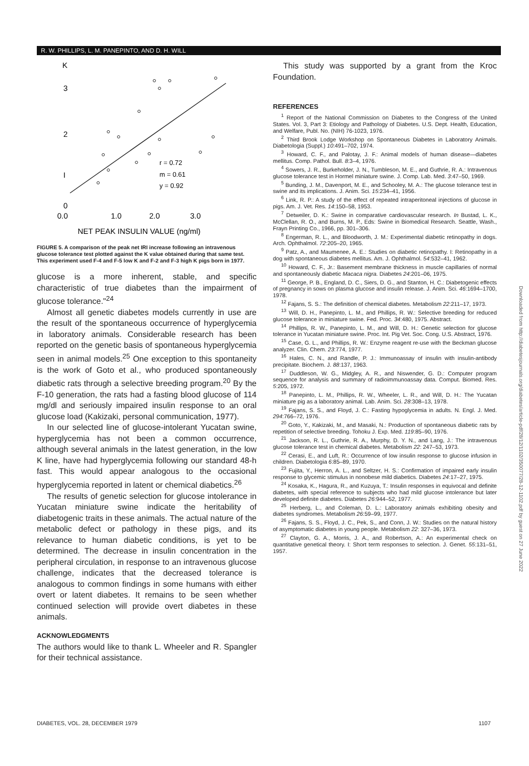R. W. PHILLIPS, L. M. PANEPINTO, AND D. H. WILL
K
3
2
I
0
r = 0.72
m = 0.61
y = 0.92
0.0
1.0
2.0
3.0
NET PEAK INSULIN VALUE (ng/ml)
FIGURE 5. A comparison of the peak net IRI increase following an intravenous glucose tolerance test plotted against the K value obtained during that same test. This experiment used F-4 and F-5 low K and F-2 and F-3 high K pigs born in 1977.
glucose is a more inherent, stable, and specific characteristic of true diabetes than the impairment of glucose tolerance."<sup>24</sup>
Almost all genetic diabetes models currently in use are the result of the spontaneous occurrence of hyperglycemia in laboratory animals. Considerable research has been reported on the genetic basis of spontaneous hyperglycemia seen in animal models.<sup>25</sup> One exception to this spontaneity is the work of Goto et al., who produced spontaneously diabetic rats through a selective breeding program.<sup>20</sup> By the F-10 generation, the rats had a fasting blood glucose of 114 mg/dl and seriously impaired insulin response to an oral glucose load (Kakizaki, personal communication, 1977).
In our selected line of glucose-intolerant Yucatan swine, hyperglycemia has not been a common occurrence, although several animals in the latest generation, in the low K line, have had hyperglycemia following our standard 48-h fast. This would appear analogous to the occasional hyperglycemia reported in latent or chemical diabetics.<sup>26</sup>
The results of genetic selection for glucose intolerance in Yucatan miniature swine indicate the heritability of diabetogenic traits in these animals. The actual nature of the metabolic defect or pathology in these pigs, and its relevance to human diabetic conditions, is yet to be determined. The decrease in insulin concentration in the peripheral circulation, in response to an intravenous glucose challenge, indicates that the decreased tolerance is analogous to common findings in some humans with either overt or latent diabetes. It remains to be seen whether continued selection will provide overt diabetes in these animals.
ACKNOWLEDGMENTS
The authors would like to thank L. Wheeler and R. Spangler for their technical assistance.
This study was supported by a grant from the Kroc Foundation.
REFERENCES
<sup>1</sup> Report of the National Commission on Diabetes to the Congress of the United States. Vol. 3, Part 3: Etiology and Pathology of Diabetes. U.S. Dept. Health, Education, and Welfare, Publ. No. (NIH) 76-1023, 1976.
<sup>2</sup> Third Brook Lodge Workshop on Spontaneous Diabetes in Laboratory Animals. Diabetologia (Suppl.) 10:491–702, 1974.
<sup>3</sup> Howard, C. F., and Palotay, J. F.: Animal models of human disease—diabetes mellitus. Comp. Pathol. Bull. 8:3–4, 1976.
<sup>4</sup> Sowers, J. R., Burkeholder, J. N., Tumbleson, M. E., and Guthrie, R. A.: Intravenous glucose tolerance test in Hormel miniature swine. J. Comp. Lab. Med. 3:47–50, 1969.
<sup>5</sup> Bunding, J. M., Davenport, M. E., and Schooley, M. A.: The glucose tolerance test in swine and its implications. J. Anim. Sci. 15:234–41, 1956.
<sup>6</sup> Link, R. P.: A study of the effect of repeated intraperitoneal injections of glucose in pigs. Am. J. Vet. Res. 14:150–58, 1953.
<sup>7</sup> Detweiler, D. K.: Swine in comparative cardiovascular research. In Bustad, L. K., McClellan, R. O., and Burns, M. P., Eds: Swine in Biomedical Research. Seattle, Wash., Frayn Printing Co., 1966, pp. 301–306.
<sup>8</sup> Engerman, R. L., and Bloodworth, J. M.: Experimental diabetic retinopathy in dogs. Arch. Ophthalmol. 72:205–20, 1965.
<sup>9</sup> Patz, A., and Maumenee, A. E.: Studies on diabetic retinopathy. I: Retinopathy in a dog with spontaneous diabetes mellitus. Am. J. Ophthalmol. 54:532–41, 1962.
<sup>10</sup> Howard, C. F., Jr.: Basement membrane thickness in muscle capillaries of normal and spontaneously diabetic Macaca nigra. Diabetes 24:201–06, 1975.
<sup>11</sup> George, P. B., England, D. C., Siers, D. G., and Stanton, H. C.: Diabetogenic effects of pregnancy in sows on plasma glucose and insulin release. J. Anim. Sci. 46:1694–1700, 1978.
<sup>12</sup> Fajans, S. S.: The definition of chemical diabetes. Metabolism 22:211–17, 1973.
<sup>13</sup> Will, D. H., Panepinto, L. M., and Phillips, R. W.: Selective breeding for reduced glucose tolerance in miniature swine. Fed. Proc. 34:480, 1975. Abstract.
<sup>14</sup> Phillips, R. W., Panepinto, L. M., and Will, D. H.: Genetic selection for glucose tolerance in Yucatan miniature swine. Proc. Int. Pig Vet. Soc. Cong. U.S. Abstract, 1976.
<sup>15</sup> Case, G. L., and Phillips, R. W.: Enzyme reagent re-use with the Beckman glucose analyzer. Clin. Chem. 23:774, 1977.
<sup>16</sup> Hales, C. N., and Randle, P. J.: Immunoassay of insulin with insulin-antibody precipitate. Biochem. J. 88:137, 1963.
<sup>17</sup> Duddleson, W. G., Midgley, A. R., and Niswender, G. D.: Computer program sequence for analysis and summary of radioimmunoassay data. Comput. Biomed. Res. 5:205, 1972.
<sup>18</sup> Panepinto, L. M., Phillips, R. W., Wheeler, L. R., and Will, D. H.: The Yucatan miniature pig as a laboratory animal. Lab. Anim. Sci. 28:308–13, 1978.
<sup>19</sup> Fajans, S. S., and Floyd, J. C.: Fasting hypoglycemia in adults. N. Engl. J. Med. 294:766–72, 1976.
<sup>20</sup> Goto, Y., Kakizaki, M., and Masaki, N.: Production of spontaneous diabetic rats by repetition of selective breeding. Tohoku J. Exp. Med. 119:85–90, 1976.
<sup>21</sup> Jackson, R. L., Guthrie, R. A., Murphy, D. Y. N., and Lang, J.: The intravenous glucose tolerance test in chemical diabetes. Metabolism 22: 247–53, 1973.
<sup>22</sup> Cerasi, E., and Luft, R.: Occurrence of low insulin response to glucose infusion in children. Diabetologia 6:85–89, 1970.
<sup>23</sup> Fujita, Y., Herron, A. L., and Seltzer, H. S.: Confirmation of impaired early insulin response to glycemic stimulus in nonobese mild diabetics. Diabetes 24:17–27, 1975.
<sup>24</sup> Kosaka, K., Hagura, R., and Kuzuya, T.: Insulin responses in equivocal and definite diabetes, with special reference to subjects who had mild glucose intolerance but later developed definite diabetes. Diabetes 26:944–52, 1977.
<sup>25</sup> Herberg, L., and Coleman, D. L.: Laboratory animals exhibiting obesity and diabetes syndromes. Metabolism 26:59–99, 1977.
<sup>26</sup> Fajans, S. S., Floyd, J. C., Pek, S., and Conn, J. W.: Studies on the natural history of asymptomatic diabetes in young people. Metabolism 22: 327–36, 1973.
<sup>27</sup> Clayton, G. A., Morris, J. A., and Robertson, A.: An experimental check on quantitative genetical theory. I: Short term responses to selection. J. Genet. 55:131–51, 1957.
Downloaded from http://diabetesjournals.org/diabetes/article-pdf/28/12/1102/350077/28-12-1102.pdf by guest on 27 June 2022
DIABETES, VOL. 28, DECEMBER 1979 1107